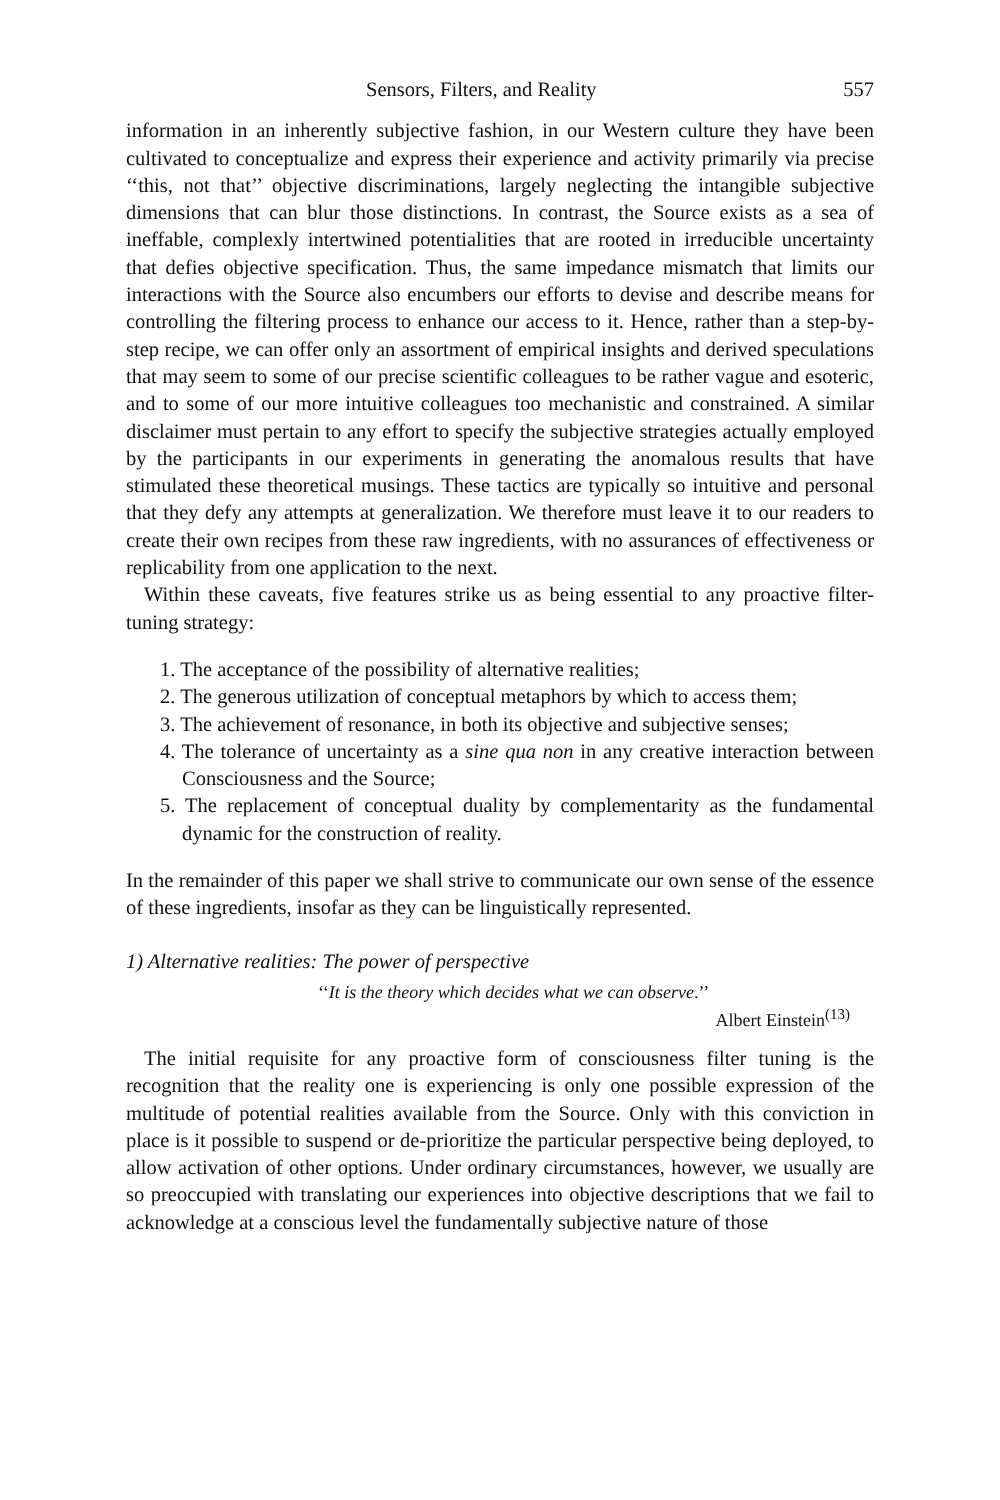Sensors, Filters, and Reality 557
information in an inherently subjective fashion, in our Western culture they have been cultivated to conceptualize and express their experience and activity primarily via precise ‘‘this, not that’’ objective discriminations, largely neglecting the intangible subjective dimensions that can blur those distinctions. In contrast, the Source exists as a sea of ineffable, complexly intertwined potentialities that are rooted in irreducible uncertainty that defies objective specification. Thus, the same impedance mismatch that limits our interactions with the Source also encumbers our efforts to devise and describe means for controlling the filtering process to enhance our access to it. Hence, rather than a step-by-step recipe, we can offer only an assortment of empirical insights and derived speculations that may seem to some of our precise scientific colleagues to be rather vague and esoteric, and to some of our more intuitive colleagues too mechanistic and constrained. A similar disclaimer must pertain to any effort to specify the subjective strategies actually employed by the participants in our experiments in generating the anomalous results that have stimulated these theoretical musings. These tactics are typically so intuitive and personal that they defy any attempts at generalization. We therefore must leave it to our readers to create their own recipes from these raw ingredients, with no assurances of effectiveness or replicability from one application to the next.
Within these caveats, five features strike us as being essential to any proactive filter-tuning strategy:
1. The acceptance of the possibility of alternative realities;
2. The generous utilization of conceptual metaphors by which to access them;
3. The achievement of resonance, in both its objective and subjective senses;
4. The tolerance of uncertainty as a sine qua non in any creative interaction between Consciousness and the Source;
5. The replacement of conceptual duality by complementarity as the fundamental dynamic for the construction of reality.
In the remainder of this paper we shall strive to communicate our own sense of the essence of these ingredients, insofar as they can be linguistically represented.
1) Alternative realities: The power of perspective
‘‘It is the theory which decides what we can observe.’’
Albert Einstein<sup>(13)</sup>
The initial requisite for any proactive form of consciousness filter tuning is the recognition that the reality one is experiencing is only one possible expression of the multitude of potential realities available from the Source. Only with this conviction in place is it possible to suspend or de-prioritize the particular perspective being deployed, to allow activation of other options. Under ordinary circumstances, however, we usually are so preoccupied with translating our experiences into objective descriptions that we fail to acknowledge at a conscious level the fundamentally subjective nature of those